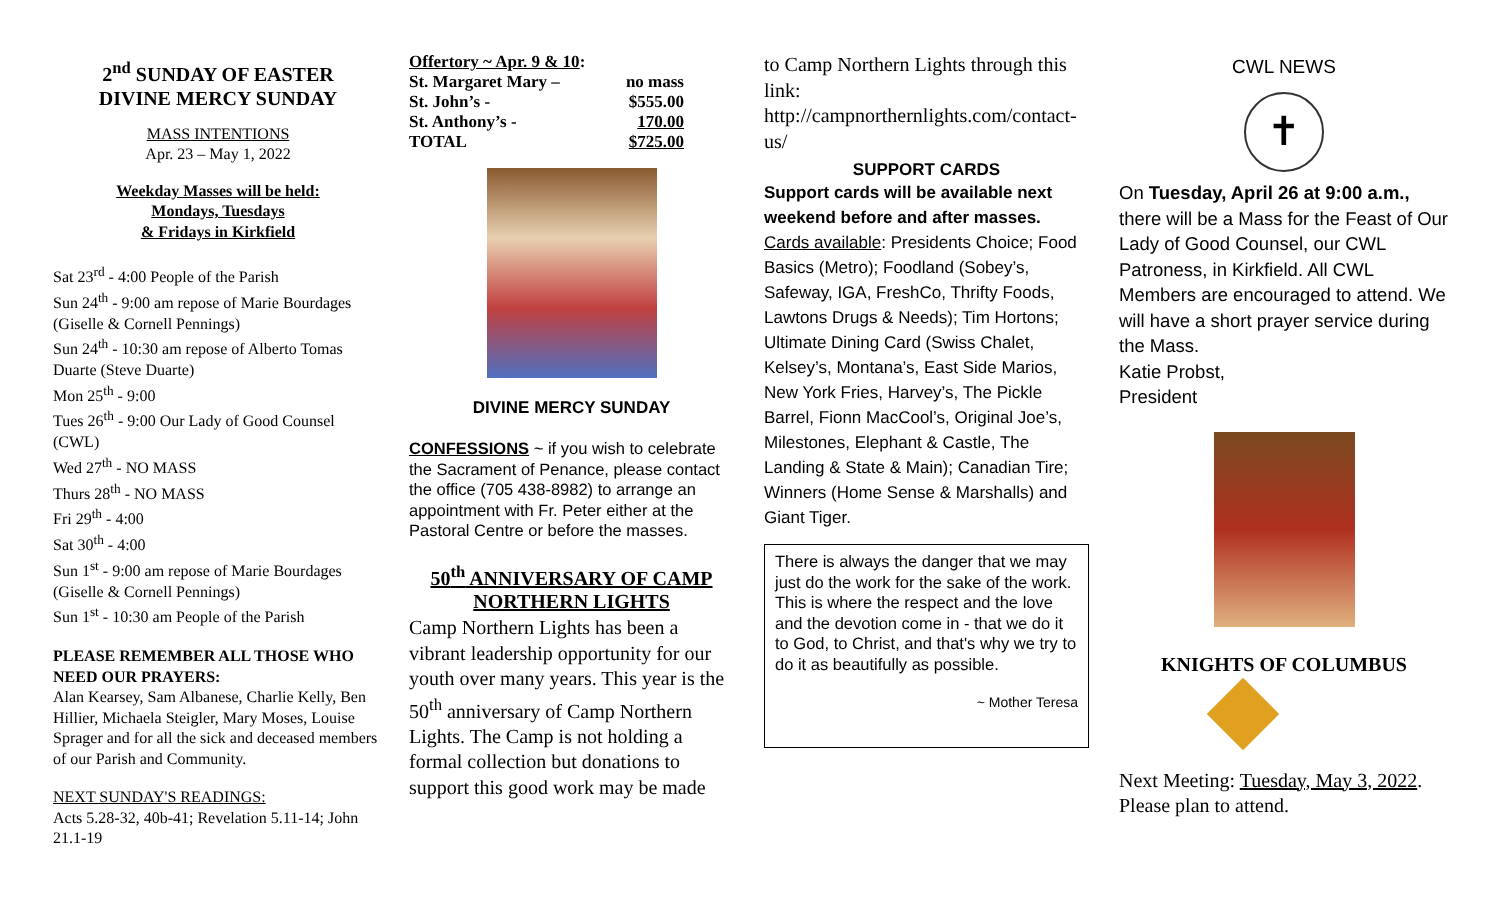2<sup>nd</sup> SUNDAY OF EASTER
DIVINE MERCY SUNDAY
MASS INTENTIONS
Apr. 23 – May 1, 2022
Weekday Masses will be held:
Mondays, Tuesdays
& Fridays in Kirkfield
Sat 23<sup>rd</sup> - 4:00 People of the Parish
Sun 24<sup>th</sup> - 9:00 am repose of Marie Bourdages (Giselle & Cornell Pennings)
Sun 24<sup>th</sup> - 10:30 am repose of Alberto Tomas Duarte (Steve Duarte)
Mon 25<sup>th</sup> - 9:00
Tues 26<sup>th</sup> - 9:00 Our Lady of Good Counsel (CWL)
Wed 27<sup>th</sup> - NO MASS
Thurs 28<sup>th</sup> - NO MASS
Fri 29<sup>th</sup> - 4:00
Sat 30<sup>th</sup> - 4:00
Sun 1<sup>st</sup> - 9:00 am repose of Marie Bourdages (Giselle & Cornell Pennings)
Sun 1<sup>st</sup> - 10:30 am People of the Parish
PLEASE REMEMBER ALL THOSE WHO NEED OUR PRAYERS:
Alan Kearsey, Sam Albanese, Charlie Kelly, Ben Hillier, Michaela Steigler, Mary Moses, Louise Sprager and for all the sick and deceased members of our Parish and Community.
NEXT SUNDAY'S READINGS:
Acts 5.28-32, 40b-41; Revelation 5.11-14; John 21.1-19
| Offertory ~ Apr. 9 & 10 : | |
| St. Margaret Mary – | no mass |
| St. John’s - | $555.00 |
| St. Anthony’s - | 170.00 |
| TOTAL | $725.00 |
DIVINE MERCY SUNDAY
CONFESSIONS ~ if you wish to celebrate the Sacrament of Penance, please contact the office (705 438-8982) to arrange an appointment with Fr. Peter either at the Pastoral Centre or before the masses.
50<sup>th</sup> ANNIVERSARY OF CAMP NORTHERN LIGHTS
Camp Northern Lights has been a vibrant leadership opportunity for our youth over many years. This year is the 50<sup>th</sup> anniversary of Camp Northern Lights. The Camp is not holding a formal collection but donations to support this good work may be made
to Camp Northern Lights through this link:
http://campnorthernlights.com/contact-us/
SUPPORT CARDS
Support cards will be available next weekend before and after masses.
Cards available: Presidents Choice; Food Basics (Metro); Foodland (Sobey’s, Safeway, IGA, FreshCo, Thrifty Foods, Lawtons Drugs & Needs); Tim Hortons; Ultimate Dining Card (Swiss Chalet, Kelsey’s, Montana’s, East Side Marios, New York Fries, Harvey’s, The Pickle Barrel, Fionn MacCool’s, Original Joe’s, Milestones, Elephant & Castle, The Landing & State & Main); Canadian Tire; Winners (Home Sense & Marshalls) and Giant Tiger.
There is always the danger that we may just do the work for the sake of the work. This is where the respect and the love and the devotion come in - that we do it to God, to Christ, and that's why we try to do it as beautifully as possible.
~ Mother Teresa
CWL NEWS
✝
On Tuesday, April 26 at 9:00 a.m., there will be a Mass for the Feast of Our Lady of Good Counsel, our CWL Patroness, in Kirkfield. All CWL Members are encouraged to attend. We will have a short prayer service during the Mass.
Katie Probst,
President
KNIGHTS OF COLUMBUS
Next Meeting: Tuesday, May 3, 2022. Please plan to attend.